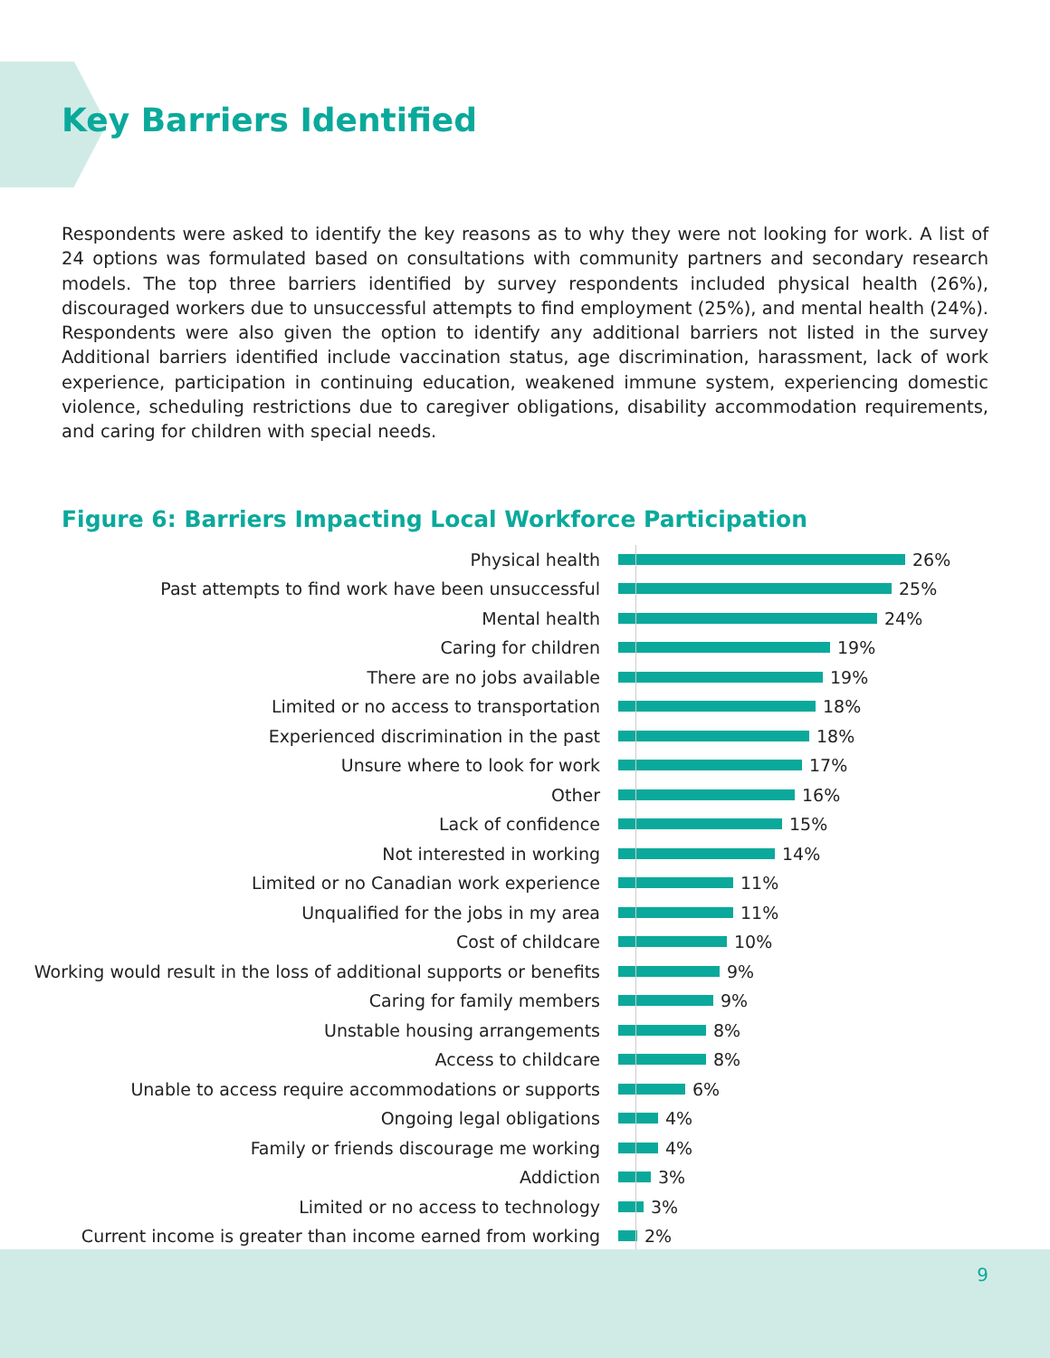Key Barriers Identified
Respondents were asked to identify the key reasons as to why they were not looking for work. A list of 24 options was formulated based on consultations with community partners and secondary research models. The top three barriers identified by survey respondents included physical health (26%), discouraged workers due to unsuccessful attempts to find employment (25%), and mental health (24%). Respondents were also given the option to identify any additional barriers not listed in the survey Additional barriers identified include vaccination status, age discrimination, harassment, lack of work experience, participation in continuing education, weakened immune system, experiencing domestic violence, scheduling restrictions due to caregiver obligations, disability accommodation requirements, and caring for children with special needs.
Figure 6: Barriers Impacting Local Workforce Participation
Physical health 26%
Past attempts to find work have been unsuccessful 25%
Mental health 24%
Caring for children 19%
There are no jobs available 19%
Limited or no access to transportation 18%
Experienced discrimination in the past 18%
Unsure where to look for work 17%
Other 16%
Lack of confidence 15%
Not interested in working 14%
Limited or no Canadian work experience 11%
Unqualified for the jobs in my area 11%
Cost of childcare 10%
Working would result in the loss of additional supports or benefits
9%
Caring for family members 9%
Unstable housing arrangements 8%
Access to childcare 8%
Unable to access require accommodations or supports 6%
Ongoing legal obligations 4%
Family or friends discourage me working 4%
Addiction 3%
Limited or no access to technology 3%
Current income is greater than income earned from working 2%
9